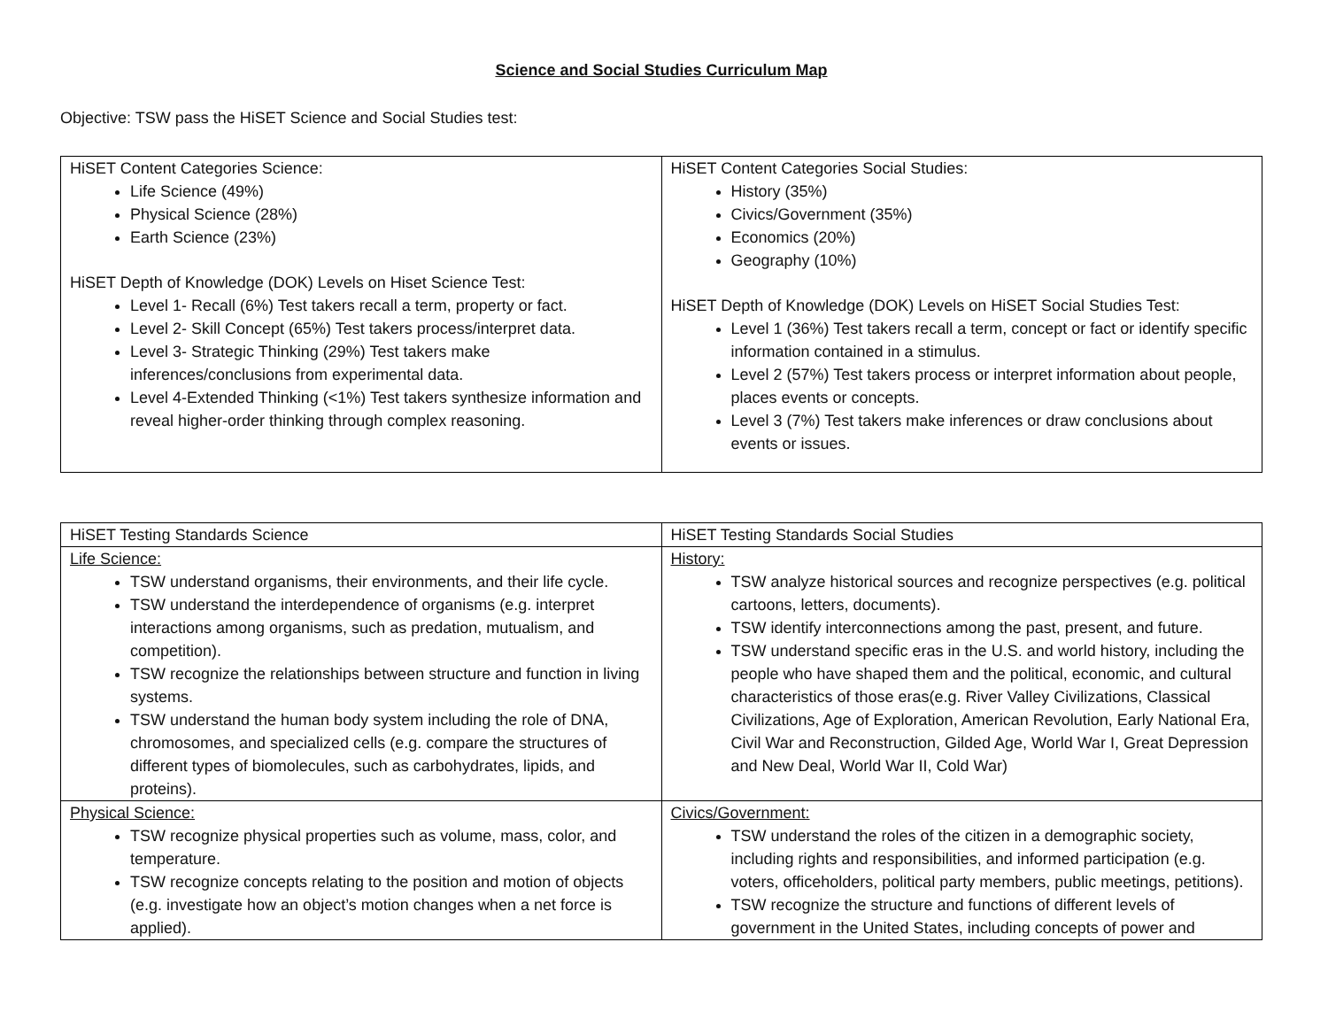Science and Social Studies Curriculum Map
Objective: TSW pass the HiSET Science and Social Studies test:
| HiSET Content Categories Science: Life Science (49%) Physical Science (28%) Earth Science (23%) HiSET Depth of Knowledge (DOK) Levels on Hiset Science Test: Level 1- Recall (6%) Test takers recall a term, property or fact. Level 2- Skill Concept (65%) Test takers process/interpret data. Level 3- Strategic Thinking (29%) Test takers make inferences/conclusions from experimental data. Level 4-Extended Thinking (<1%) Test takers synthesize information and reveal higher-order thinking through complex reasoning. | HiSET Content Categories Social Studies: History (35%) Civics/Government (35%) Economics (20%) Geography (10%) HiSET Depth of Knowledge (DOK) Levels on HiSET Social Studies Test: Level 1 (36%) Test takers recall a term, concept or fact or identify specific information contained in a stimulus. Level 2 (57%) Test takers process or interpret information about people, places events or concepts. Level 3 (7%) Test takers make inferences or draw conclusions about events or issues. |
| HiSET Testing Standards Science | HiSET Testing Standards Social Studies |
| Life Science: TSW understand organisms, their environments, and their life cycle. TSW understand the interdependence of organisms (e.g. interpret interactions among organisms, such as predation, mutualism, and competition). TSW recognize the relationships between structure and function in living systems. TSW understand the human body system including the role of DNA, chromosomes, and specialized cells (e.g. compare the structures of different types of biomolecules, such as carbohydrates, lipids, and proteins). | History: TSW analyze historical sources and recognize perspectives (e.g. political cartoons, letters, documents). TSW identify interconnections among the past, present, and future. TSW understand specific eras in the U.S. and world history, including the people who have shaped them and the political, economic, and cultural characteristics of those eras(e.g. River Valley Civilizations, Classical Civilizations, Age of Exploration, American Revolution, Early National Era, Civil War and Reconstruction, Gilded Age, World War I, Great Depression and New Deal, World War II, Cold War) |
| Physical Science: TSW recognize physical properties such as volume, mass, color, and temperature. TSW recognize concepts relating to the position and motion of objects (e.g. investigate how an object’s motion changes when a net force is applied). | Civics/Government: TSW understand the roles of the citizen in a demographic society, including rights and responsibilities, and informed participation (e.g. voters, officeholders, political party members, public meetings, petitions). TSW recognize the structure and functions of different levels of government in the United States, including concepts of power and |